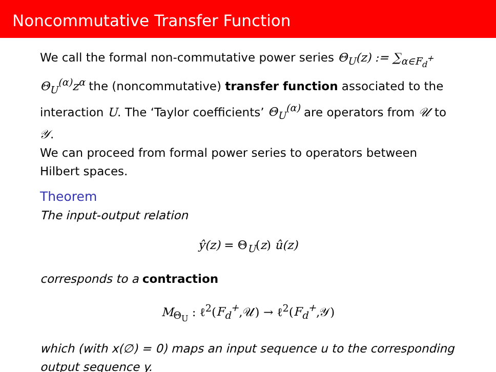Noncommutative Transfer Function
We call the formal non-commutative power series Θ<sub>U</sub>(z) := ∑<sub>α∈F<sub>d</sub><sup>+</sup></sub> Θ<sub>U</sub><sup>(α)</sup>z<sup>α</sup> the (noncommutative) transfer function associated to the interaction U. The ‘Taylor coefficients’ Θ<sub>U</sub><sup>(α)</sup> are operators from 𝒰 to 𝒴.
We can proceed from formal power series to operators between Hilbert spaces.
Theorem
The input-output relation
ŷ(z) = Θ<sub>U</sub>(z) û(z)
corresponds to a contraction
M<sub>Θ<sub>U</sub></sub> : ℓ<sup>2</sup>(F<sub>d</sub><sup>+</sup>,𝒰) → ℓ<sup>2</sup>(F<sub>d</sub><sup>+</sup>,𝒴)
which (with x(∅) = 0) maps an input sequence u to the corresponding output sequence y.